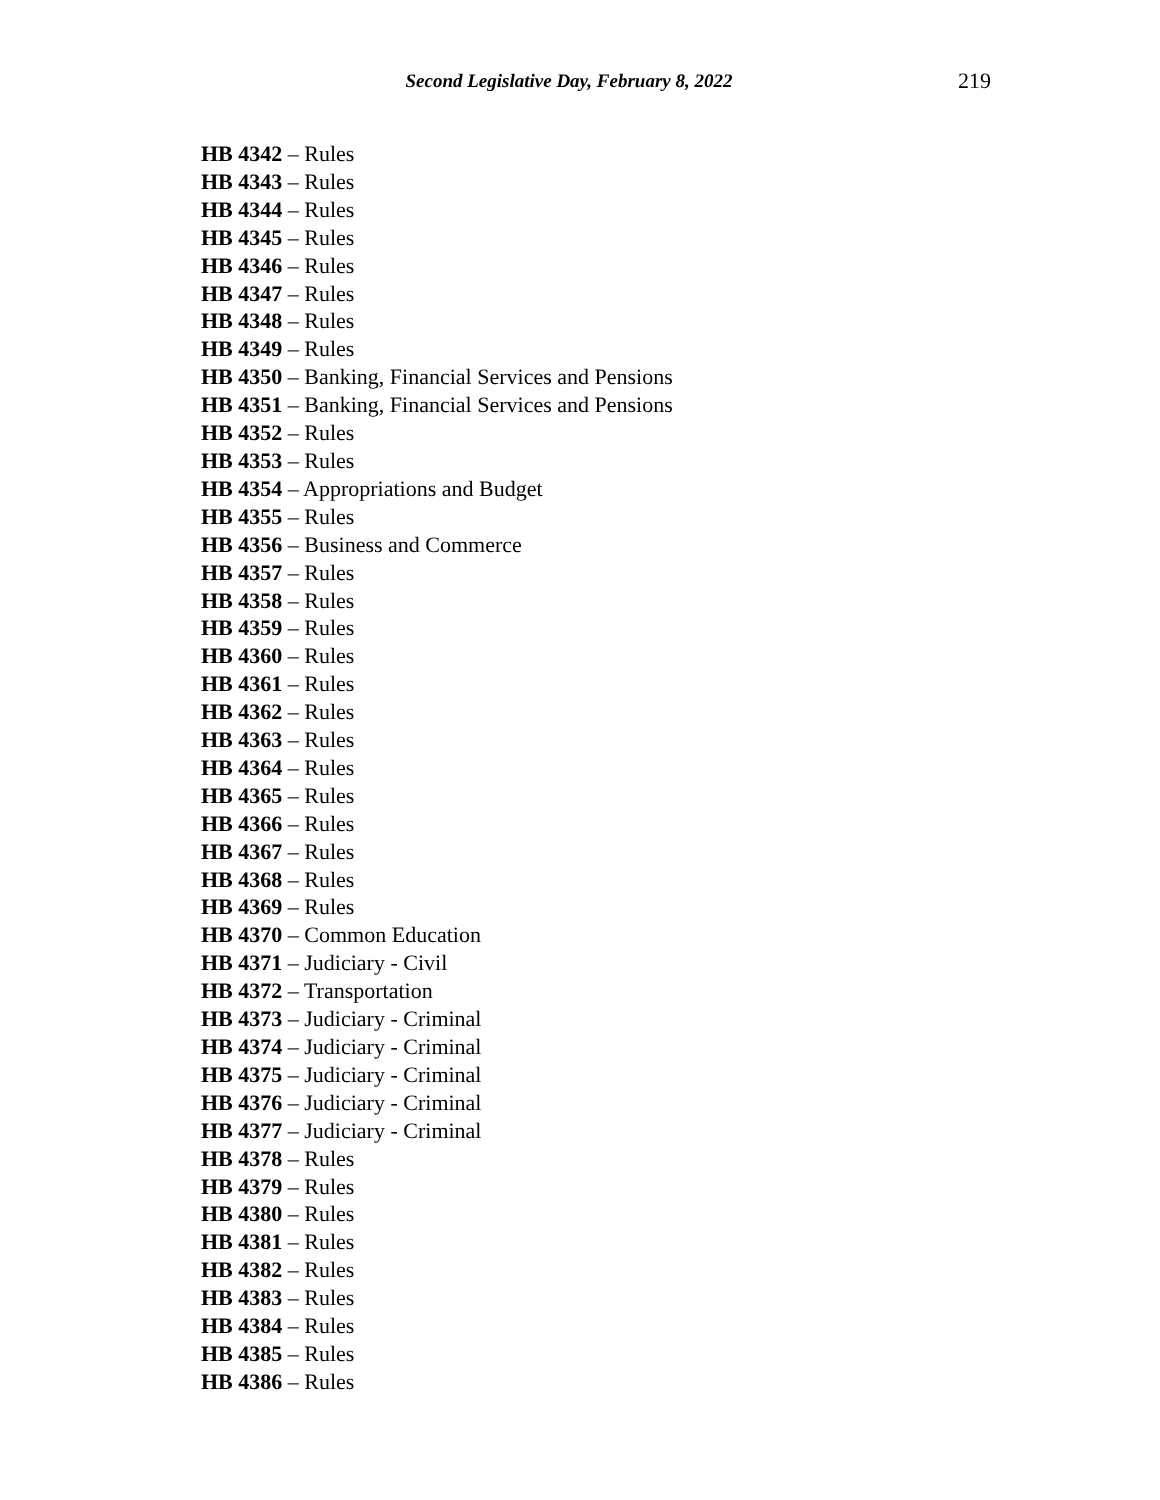Second Legislative Day, February 8, 2022 219
HB 4342 – Rules
HB 4343 – Rules
HB 4344 – Rules
HB 4345 – Rules
HB 4346 – Rules
HB 4347 – Rules
HB 4348 – Rules
HB 4349 – Rules
HB 4350 – Banking, Financial Services and Pensions
HB 4351 – Banking, Financial Services and Pensions
HB 4352 – Rules
HB 4353 – Rules
HB 4354 – Appropriations and Budget
HB 4355 – Rules
HB 4356 – Business and Commerce
HB 4357 – Rules
HB 4358 – Rules
HB 4359 – Rules
HB 4360 – Rules
HB 4361 – Rules
HB 4362 – Rules
HB 4363 – Rules
HB 4364 – Rules
HB 4365 – Rules
HB 4366 – Rules
HB 4367 – Rules
HB 4368 – Rules
HB 4369 – Rules
HB 4370 – Common Education
HB 4371 – Judiciary - Civil
HB 4372 – Transportation
HB 4373 – Judiciary - Criminal
HB 4374 – Judiciary - Criminal
HB 4375 – Judiciary - Criminal
HB 4376 – Judiciary - Criminal
HB 4377 – Judiciary - Criminal
HB 4378 – Rules
HB 4379 – Rules
HB 4380 – Rules
HB 4381 – Rules
HB 4382 – Rules
HB 4383 – Rules
HB 4384 – Rules
HB 4385 – Rules
HB 4386 – Rules